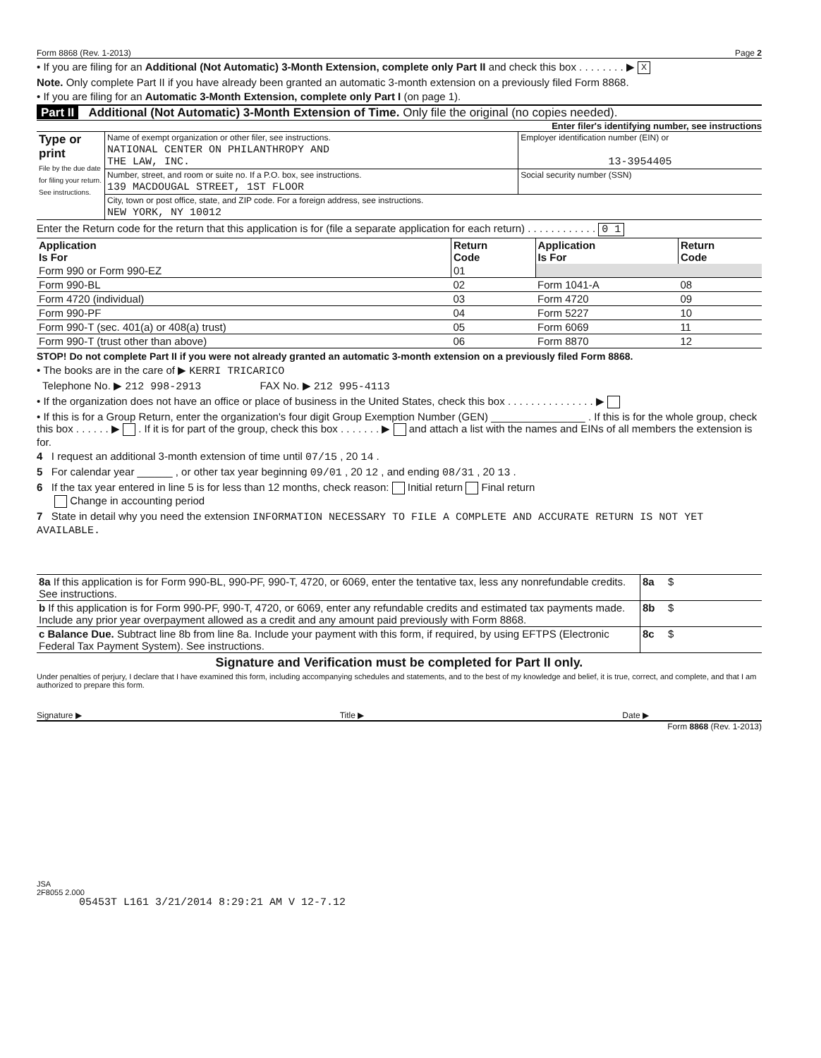Form 8868 (Rev. 1-2013) Page 2
• If you are filing for an Additional (Not Automatic) 3-Month Extension, complete only Part II and check this box . . . . . . . . ▶ X
Note. Only complete Part II if you have already been granted an automatic 3-month extension on a previously filed Form 8868.
• If you are filing for an Automatic 3-Month Extension, complete only Part I (on page 1).
Part II Additional (Not Automatic) 3-Month Extension of Time. Only file the original (no copies needed).
Enter filer's identifying number, see instructions
| Type or print File by the due date for filing your return. See instructions. | Name of exempt organization or other filer, see instructions. | Employer identification number (EIN) or |
| | NATIONAL CENTER ON PHILANTHROPY AND THE LAW, INC. | 13-3954405 |
| | Number, street, and room or suite no. If a P.O. box, see instructions. | Social security number (SSN) |
| | 139 MACDOUGAL STREET, 1ST FLOOR | |
| | City, town or post office, state, and ZIP code. For a foreign address, see instructions. | |
| | NEW YORK, NY 10012 | |
Enter the Return code for the return that this application is for (file a separate application for each return) . . . . . . . . . . . . 0 1
| Application Is For | Return Code | Application Is For | Return Code |
| --- | --- | --- | --- |
| Form 990 or Form 990-EZ | 01 | | |
| Form 990-BL | 02 | Form 1041-A | 08 |
| Form 4720 (individual) | 03 | Form 4720 | 09 |
| Form 990-PF | 04 | Form 5227 | 10 |
| Form 990-T (sec. 401(a) or 408(a) trust) | 05 | Form 6069 | 11 |
| Form 990-T (trust other than above) | 06 | Form 8870 | 12 |
STOP! Do not complete Part II if you were not already granted an automatic 3-month extension on a previously filed Form 8868.
• The books are in the care of ▶ KERRI TRICARICO
Telephone No. ▶ 212 998-2913 FAX No. ▶ 212 995-4113
• If the organization does not have an office or place of business in the United States, check this box . . . . . . . . . . . . . . . ▶
• If this is for a Group Return, enter the organization's four digit Group Exemption Number (GEN) ________________ . If this is for the whole group, check this box . . . . . . ▶ . If it is for part of the group, check this box . . . . . . . ▶ and attach a list with the names and EINs of all members the extension is for.
4 I request an additional 3-month extension of time until 07/15 , 20 14 .
5 For calendar year ______ , or other tax year beginning 09/01 , 20 12 , and ending 08/31 , 20 13 .
6 If the tax year entered in line 5 is for less than 12 months, check reason: Initial return Final return
Change in accounting period
7 State in detail why you need the extension INFORMATION NECESSARY TO FILE A COMPLETE AND ACCURATE RETURN IS NOT YET AVAILABLE.
| 8a If this application is for Form 990-BL, 990-PF, 990-T, 4720, or 6069, enter the tentative tax, less any nonrefundable credits. See instructions. | 8a | $ |
| b If this application is for Form 990-PF, 990-T, 4720, or 6069, enter any refundable credits and estimated tax payments made. Include any prior year overpayment allowed as a credit and any amount paid previously with Form 8868. | 8b | $ |
| c Balance Due. Subtract line 8b from line 8a. Include your payment with this form, if required, by using EFTPS (Electronic Federal Tax Payment System). See instructions. | 8c | $ |
Signature and Verification must be completed for Part II only.
Under penalties of perjury, I declare that I have examined this form, including accompanying schedules and statements, and to the best of my knowledge and belief, it is true, correct, and complete, and that I am authorized to prepare this form.
Signature ▶ Title ▶ Date ▶
Form 8868 (Rev. 1-2013)
JSA
2F8055 2.000
05453T L161 3/21/2014 8:29:21 AM V 12-7.12